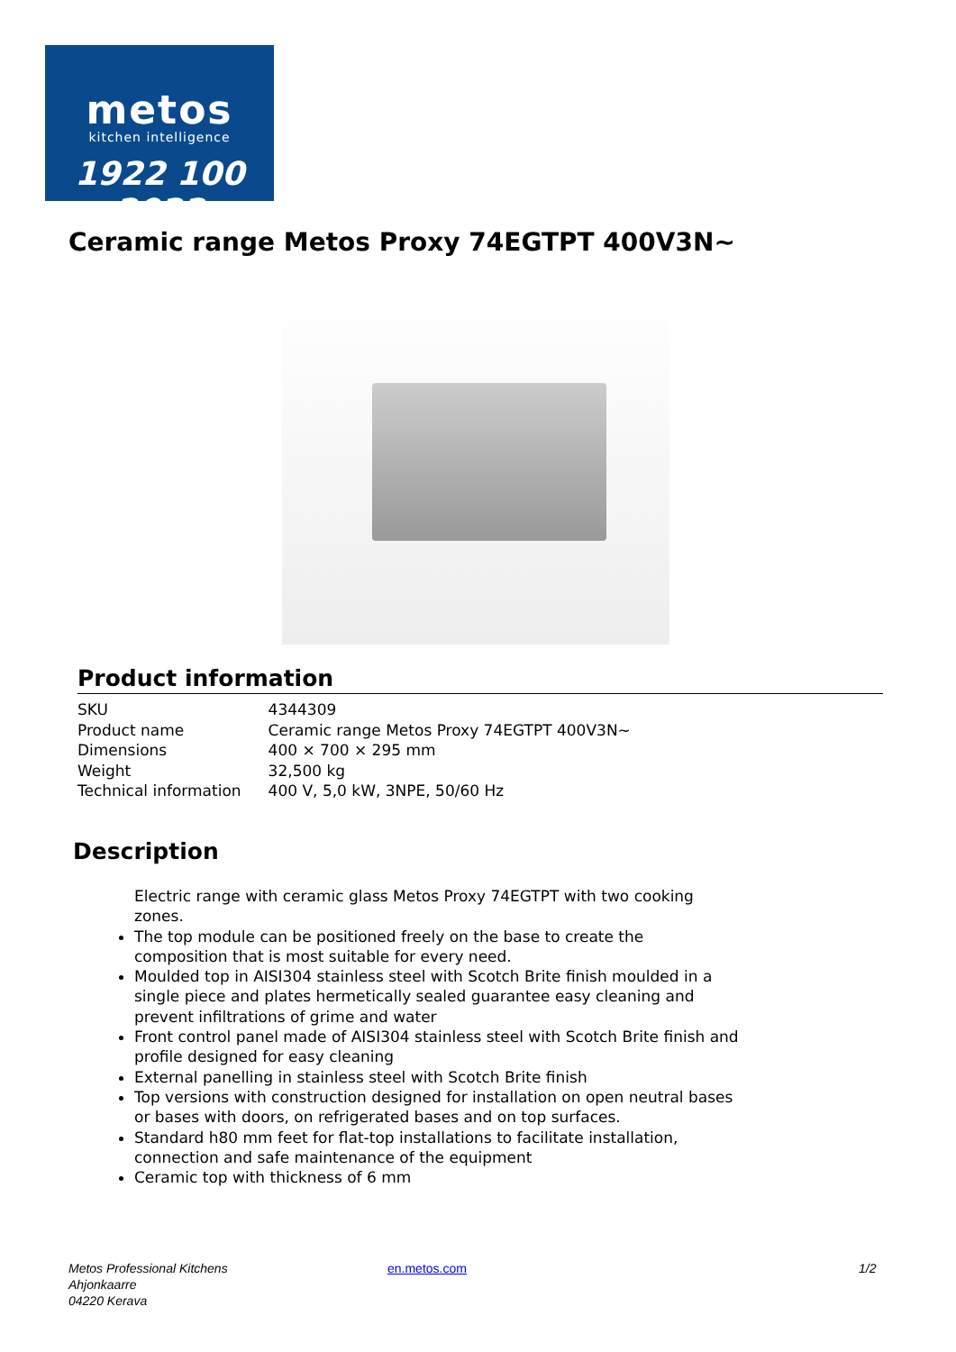metos
kitchen intelligence
1922 100 2022
Ceramic range Metos Proxy 74EGTPT 400V3N~
Product information
| SKU | 4344309 |
| Product name | Ceramic range Metos Proxy 74EGTPT 400V3N~ |
| Dimensions | 400 × 700 × 295 mm |
| Weight | 32,500 kg |
| Technical information | 400 V, 5,0 kW, 3NPE, 50/60 Hz |
Description
Electric range with ceramic glass Metos Proxy 74EGTPT with two cooking zones.
The top module can be positioned freely on the base to create the composition that is most suitable for every need.
Moulded top in AISI304 stainless steel with Scotch Brite finish moulded in a single piece and plates hermetically sealed guarantee easy cleaning and prevent infiltrations of grime and water
Front control panel made of AISI304 stainless steel with Scotch Brite finish and profile designed for easy cleaning
External panelling in stainless steel with Scotch Brite finish
Top versions with construction designed for installation on open neutral bases or bases with doors, on refrigerated bases and on top surfaces.
Standard h80 mm feet for flat-top installations to facilitate installation, connection and safe maintenance of the equipment
Ceramic top with thickness of 6 mm
Metos Professional Kitchens
Ahjonkaarre
04220 Kerava
en.metos.com 1/2